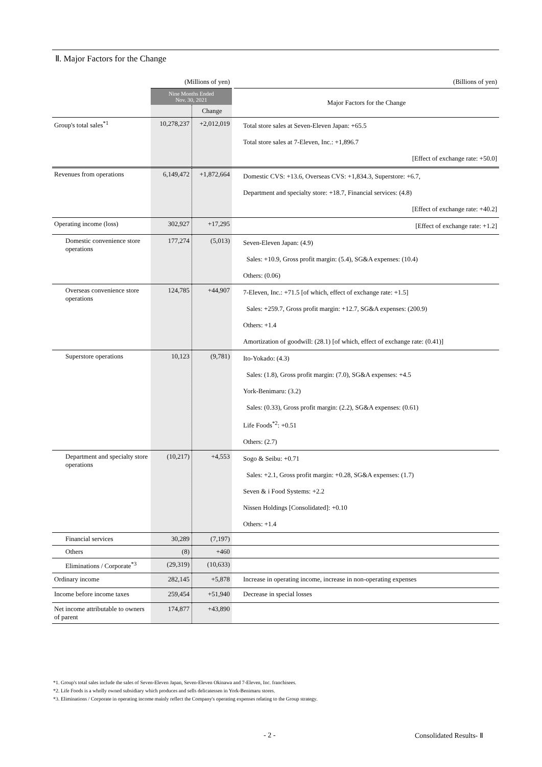Ⅱ. Major Factors for the Change
| | (Millions of yen) | | | (Billions of yen) |
| | Nine Months Ended Nov. 30, 2021 | | | Major Factors for the Change |
| | | Change | | |
| Group's total sales<sup>*1</sup> | 10,278,237 | +2,012,019 | | Total store sales at Seven-Eleven Japan: +65.5 Total store sales at 7-Eleven, Inc.: +1,896.7 [Effect of exchange rate: +50.0] |
| Revenues from operations | 6,149,472 | +1,872,664 | | Domestic CVS: +13.6, Overseas CVS: +1,834.3, Superstore: +6.7, Department and specialty store: +18.7, Financial services: (4.8) [Effect of exchange rate: +40.2] |
| Operating income (loss) | 302,927 | +17,295 | | [Effect of exchange rate: +1.2] |
| Domestic convenience store operations | 177,274 | (5,013) | | Seven-Eleven Japan: (4.9) Sales: +10.9, Gross profit margin: (5.4), SG&A expenses: (10.4) Others: (0.06) |
| Overseas convenience store operations | 124,785 | +44,907 | | 7-Eleven, Inc.: +71.5 [of which, effect of exchange rate: +1.5] Sales: +259.7, Gross profit margin: +12.7, SG&A expenses: (200.9) Others: +1.4 Amortization of goodwill: (28.1) [of which, effect of exchange rate: (0.41)] |
| Superstore operations | 10,123 | (9,781) | | Ito-Yokado: (4.3) Sales: (1.8), Gross profit margin: (7.0), SG&A expenses: +4.5 York-Benimaru: (3.2) Sales: (0.33), Gross profit margin: (2.2), SG&A expenses: (0.61) Life Foods<sup>*2</sup>: +0.51 Others: (2.7) |
| Department and specialty store operations | (10,217) | +4,553 | | Sogo & Seibu: +0.71 Sales: +2.1, Gross profit margin: +0.28, SG&A expenses: (1.7) Seven & i Food Systems: +2.2 Nissen Holdings [Consolidated]: +0.10 Others: +1.4 |
| Financial services | 30,289 | (7,197) | | |
| Others | (8) | +460 | | |
| Eliminations / Corporate<sup>*3</sup> | (29,319) | (10,633) | | |
| Ordinary income | 282,145 | +5,878 | | Increase in operating income, increase in non-operating expenses |
| Income before income taxes | 259,454 | +51,940 | | Decrease in special losses |
| Net income attributable to owners of parent | 174,877 | +43,890 | | |
*1. Group's total sales include the sales of Seven-Eleven Japan, Seven-Eleven Okinawa and 7-Eleven, Inc. franchisees.
*2. Life Foods is a wholly owned subsidiary which produces and sells delicatessen in York-Benimaru stores.
*3. Eliminations / Corporate in operating income mainly reflect the Company's operating expenses relating to the Group strategy.
- 2 - Consolidated Results- Ⅱ